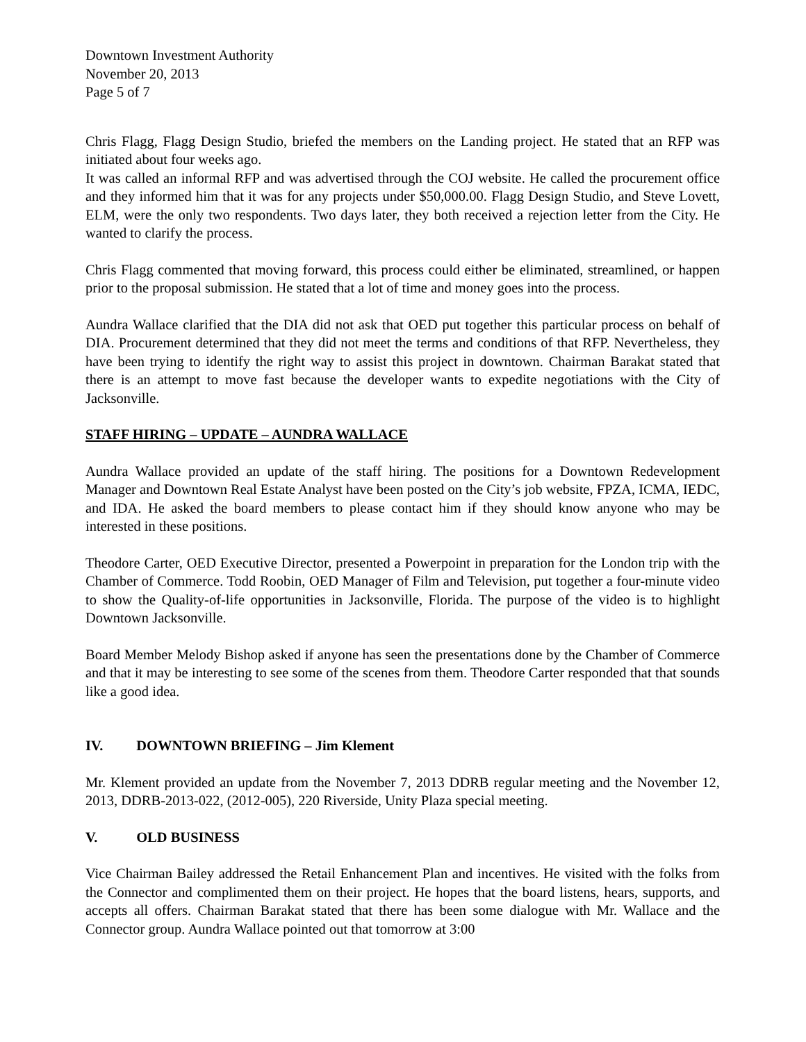Downtown Investment Authority
November 20, 2013
Page 5 of 7
Chris Flagg, Flagg Design Studio, briefed the members on the Landing project. He stated that an RFP was initiated about four weeks ago.
It was called an informal RFP and was advertised through the COJ website. He called the procurement office and they informed him that it was for any projects under $50,000.00. Flagg Design Studio, and Steve Lovett, ELM, were the only two respondents. Two days later, they both received a rejection letter from the City. He wanted to clarify the process.
Chris Flagg commented that moving forward, this process could either be eliminated, streamlined, or happen prior to the proposal submission. He stated that a lot of time and money goes into the process.
Aundra Wallace clarified that the DIA did not ask that OED put together this particular process on behalf of DIA. Procurement determined that they did not meet the terms and conditions of that RFP. Nevertheless, they have been trying to identify the right way to assist this project in downtown. Chairman Barakat stated that there is an attempt to move fast because the developer wants to expedite negotiations with the City of Jacksonville.
STAFF HIRING – UPDATE – AUNDRA WALLACE
Aundra Wallace provided an update of the staff hiring. The positions for a Downtown Redevelopment Manager and Downtown Real Estate Analyst have been posted on the City’s job website, FPZA, ICMA, IEDC, and IDA. He asked the board members to please contact him if they should know anyone who may be interested in these positions.
Theodore Carter, OED Executive Director, presented a Powerpoint in preparation for the London trip with the Chamber of Commerce. Todd Roobin, OED Manager of Film and Television, put together a four-minute video to show the Quality-of-life opportunities in Jacksonville, Florida. The purpose of the video is to highlight Downtown Jacksonville.
Board Member Melody Bishop asked if anyone has seen the presentations done by the Chamber of Commerce and that it may be interesting to see some of the scenes from them. Theodore Carter responded that that sounds like a good idea.
IV. DOWNTOWN BRIEFING – Jim Klement
Mr. Klement provided an update from the November 7, 2013 DDRB regular meeting and the November 12, 2013, DDRB-2013-022, (2012-005), 220 Riverside, Unity Plaza special meeting.
V. OLD BUSINESS
Vice Chairman Bailey addressed the Retail Enhancement Plan and incentives. He visited with the folks from the Connector and complimented them on their project. He hopes that the board listens, hears, supports, and accepts all offers. Chairman Barakat stated that there has been some dialogue with Mr. Wallace and the Connector group. Aundra Wallace pointed out that tomorrow at 3:00